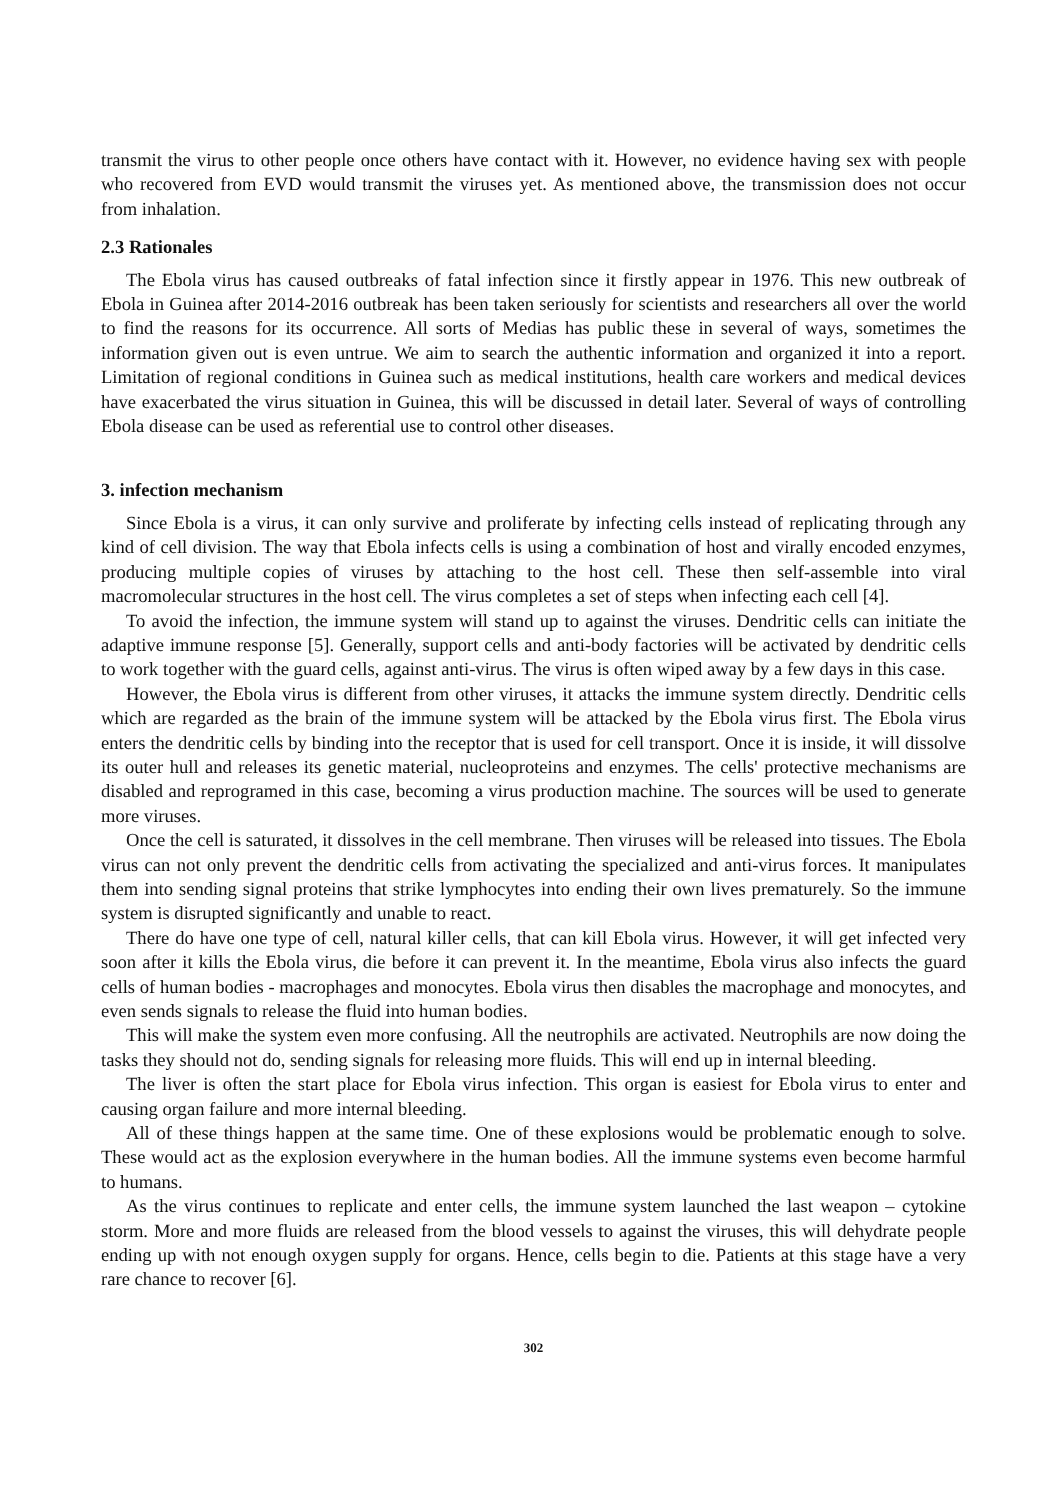transmit the virus to other people once others have contact with it. However, no evidence having sex with people who recovered from EVD would transmit the viruses yet. As mentioned above, the transmission does not occur from inhalation.
2.3 Rationales
The Ebola virus has caused outbreaks of fatal infection since it firstly appear in 1976. This new outbreak of Ebola in Guinea after 2014-2016 outbreak has been taken seriously for scientists and researchers all over the world to find the reasons for its occurrence. All sorts of Medias has public these in several of ways, sometimes the information given out is even untrue. We aim to search the authentic information and organized it into a report. Limitation of regional conditions in Guinea such as medical institutions, health care workers and medical devices have exacerbated the virus situation in Guinea, this will be discussed in detail later. Several of ways of controlling Ebola disease can be used as referential use to control other diseases.
3. infection mechanism
Since Ebola is a virus, it can only survive and proliferate by infecting cells instead of replicating through any kind of cell division. The way that Ebola infects cells is using a combination of host and virally encoded enzymes, producing multiple copies of viruses by attaching to the host cell. These then self-assemble into viral macromolecular structures in the host cell. The virus completes a set of steps when infecting each cell [4].
To avoid the infection, the immune system will stand up to against the viruses. Dendritic cells can initiate the adaptive immune response [5]. Generally, support cells and anti-body factories will be activated by dendritic cells to work together with the guard cells, against anti-virus. The virus is often wiped away by a few days in this case.
However, the Ebola virus is different from other viruses, it attacks the immune system directly. Dendritic cells which are regarded as the brain of the immune system will be attacked by the Ebola virus first. The Ebola virus enters the dendritic cells by binding into the receptor that is used for cell transport. Once it is inside, it will dissolve its outer hull and releases its genetic material, nucleoproteins and enzymes. The cells' protective mechanisms are disabled and reprogramed in this case, becoming a virus production machine. The sources will be used to generate more viruses.
Once the cell is saturated, it dissolves in the cell membrane. Then viruses will be released into tissues. The Ebola virus can not only prevent the dendritic cells from activating the specialized and anti-virus forces. It manipulates them into sending signal proteins that strike lymphocytes into ending their own lives prematurely. So the immune system is disrupted significantly and unable to react.
There do have one type of cell, natural killer cells, that can kill Ebola virus. However, it will get infected very soon after it kills the Ebola virus, die before it can prevent it. In the meantime, Ebola virus also infects the guard cells of human bodies - macrophages and monocytes. Ebola virus then disables the macrophage and monocytes, and even sends signals to release the fluid into human bodies.
This will make the system even more confusing. All the neutrophils are activated. Neutrophils are now doing the tasks they should not do, sending signals for releasing more fluids. This will end up in internal bleeding.
The liver is often the start place for Ebola virus infection. This organ is easiest for Ebola virus to enter and causing organ failure and more internal bleeding.
All of these things happen at the same time. One of these explosions would be problematic enough to solve. These would act as the explosion everywhere in the human bodies. All the immune systems even become harmful to humans.
As the virus continues to replicate and enter cells, the immune system launched the last weapon – cytokine storm. More and more fluids are released from the blood vessels to against the viruses, this will dehydrate people ending up with not enough oxygen supply for organs. Hence, cells begin to die. Patients at this stage have a very rare chance to recover [6].
302